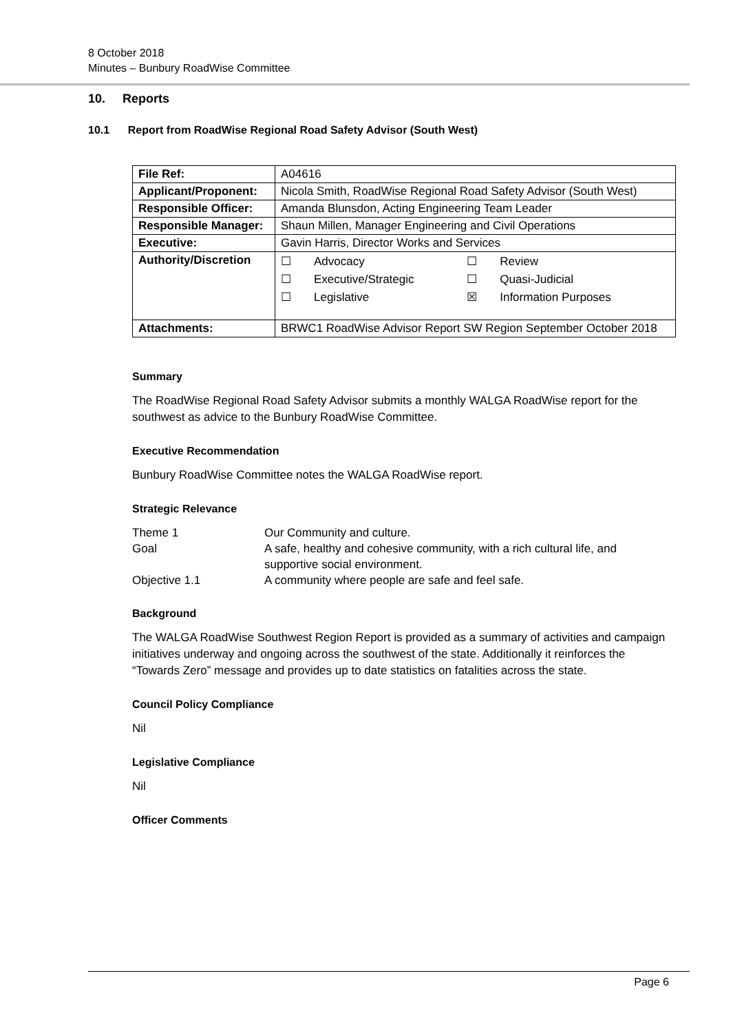8 October 2018
Minutes – Bunbury RoadWise Committee
10. Reports
10.1 Report from RoadWise Regional Road Safety Advisor (South West)
| File Ref: | A04616 |
| Applicant/Proponent: | Nicola Smith, RoadWise Regional Road Safety Advisor (South West) |
| Responsible Officer: | Amanda Blunsdon, Acting Engineering Team Leader |
| Responsible Manager: | Shaun Millen, Manager Engineering and Civil Operations |
| Executive: | Gavin Harris, Director Works and Services |
| Authority/Discretion | / ☐ / Advocacy / ☐ / Review / / ☐ / Executive/Strategic / ☐ / Quasi-Judicial / / ☐ / Legislative / ☒ / Information Purposes / |
| Attachments: | BRWC1 RoadWise Advisor Report SW Region September October 2018 |
Summary
The RoadWise Regional Road Safety Advisor submits a monthly WALGA RoadWise report for the southwest as advice to the Bunbury RoadWise Committee.
Executive Recommendation
Bunbury RoadWise Committee notes the WALGA RoadWise report.
Strategic Relevance
| Theme 1 | Our Community and culture. |
| Goal | A safe, healthy and cohesive community, with a rich cultural life, and supportive social environment. |
| Objective 1.1 | A community where people are safe and feel safe. |
Background
The WALGA RoadWise Southwest Region Report is provided as a summary of activities and campaign initiatives underway and ongoing across the southwest of the state. Additionally it reinforces the “Towards Zero” message and provides up to date statistics on fatalities across the state.
Council Policy Compliance
Nil
Legislative Compliance
Nil
Officer Comments
Page 6